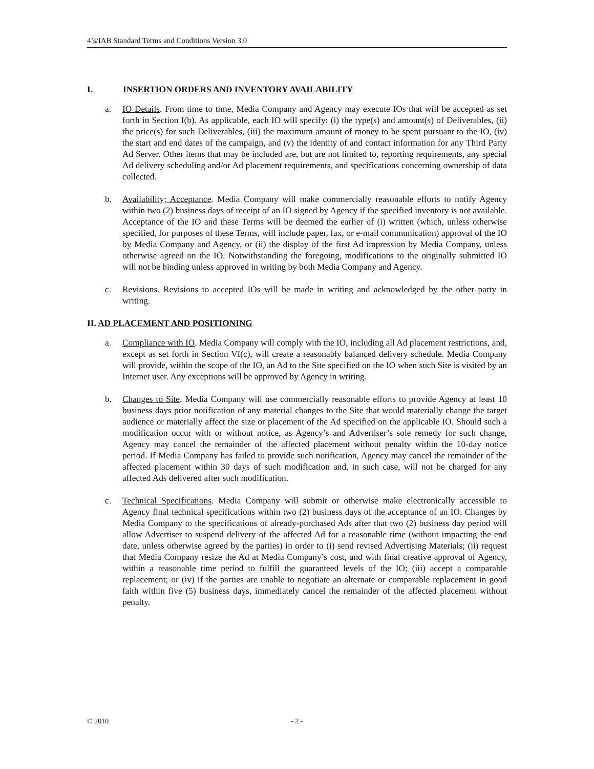4’s/IAB Standard Terms and Conditions Version 3.0
I. INSERTION ORDERS AND INVENTORY AVAILABILITY
a. IO Details. From time to time, Media Company and Agency may execute IOs that will be accepted as set forth in Section I(b). As applicable, each IO will specify: (i) the type(s) and amount(s) of Deliverables, (ii) the price(s) for such Deliverables, (iii) the maximum amount of money to be spent pursuant to the IO, (iv) the start and end dates of the campaign, and (v) the identity of and contact information for any Third Party Ad Server. Other items that may be included are, but are not limited to, reporting requirements, any special Ad delivery scheduling and/or Ad placement requirements, and specifications concerning ownership of data collected.
b. Availability; Acceptance. Media Company will make commercially reasonable efforts to notify Agency within two (2) business days of receipt of an IO signed by Agency if the specified inventory is not available. Acceptance of the IO and these Terms will be deemed the earlier of (i) written (which, unless otherwise specified, for purposes of these Terms, will include paper, fax, or e-mail communication) approval of the IO by Media Company and Agency, or (ii) the display of the first Ad impression by Media Company, unless otherwise agreed on the IO. Notwithstanding the foregoing, modifications to the originally submitted IO will not be binding unless approved in writing by both Media Company and Agency.
c. Revisions. Revisions to accepted IOs will be made in writing and acknowledged by the other party in writing.
II. AD PLACEMENT AND POSITIONING
a. Compliance with IO. Media Company will comply with the IO, including all Ad placement restrictions, and, except as set forth in Section VI(c), will create a reasonably balanced delivery schedule. Media Company will provide, within the scope of the IO, an Ad to the Site specified on the IO when such Site is visited by an Internet user. Any exceptions will be approved by Agency in writing.
b. Changes to Site. Media Company will use commercially reasonable efforts to provide Agency at least 10 business days prior notification of any material changes to the Site that would materially change the target audience or materially affect the size or placement of the Ad specified on the applicable IO. Should such a modification occur with or without notice, as Agency’s and Advertiser’s sole remedy for such change, Agency may cancel the remainder of the affected placement without penalty within the 10-day notice period. If Media Company has failed to provide such notification, Agency may cancel the remainder of the affected placement within 30 days of such modification and, in such case, will not be charged for any affected Ads delivered after such modification.
c. Technical Specifications. Media Company will submit or otherwise make electronically accessible to Agency final technical specifications within two (2) business days of the acceptance of an IO. Changes by Media Company to the specifications of already-purchased Ads after that two (2) business day period will allow Advertiser to suspend delivery of the affected Ad for a reasonable time (without impacting the end date, unless otherwise agreed by the parties) in order to (i) send revised Advertising Materials; (ii) request that Media Company resize the Ad at Media Company’s cost, and with final creative approval of Agency, within a reasonable time period to fulfill the guaranteed levels of the IO; (iii) accept a comparable replacement; or (iv) if the parties are unable to negotiate an alternate or comparable replacement in good faith within five (5) business days, immediately cancel the remainder of the affected placement without penalty.
© 2010 - 2 -